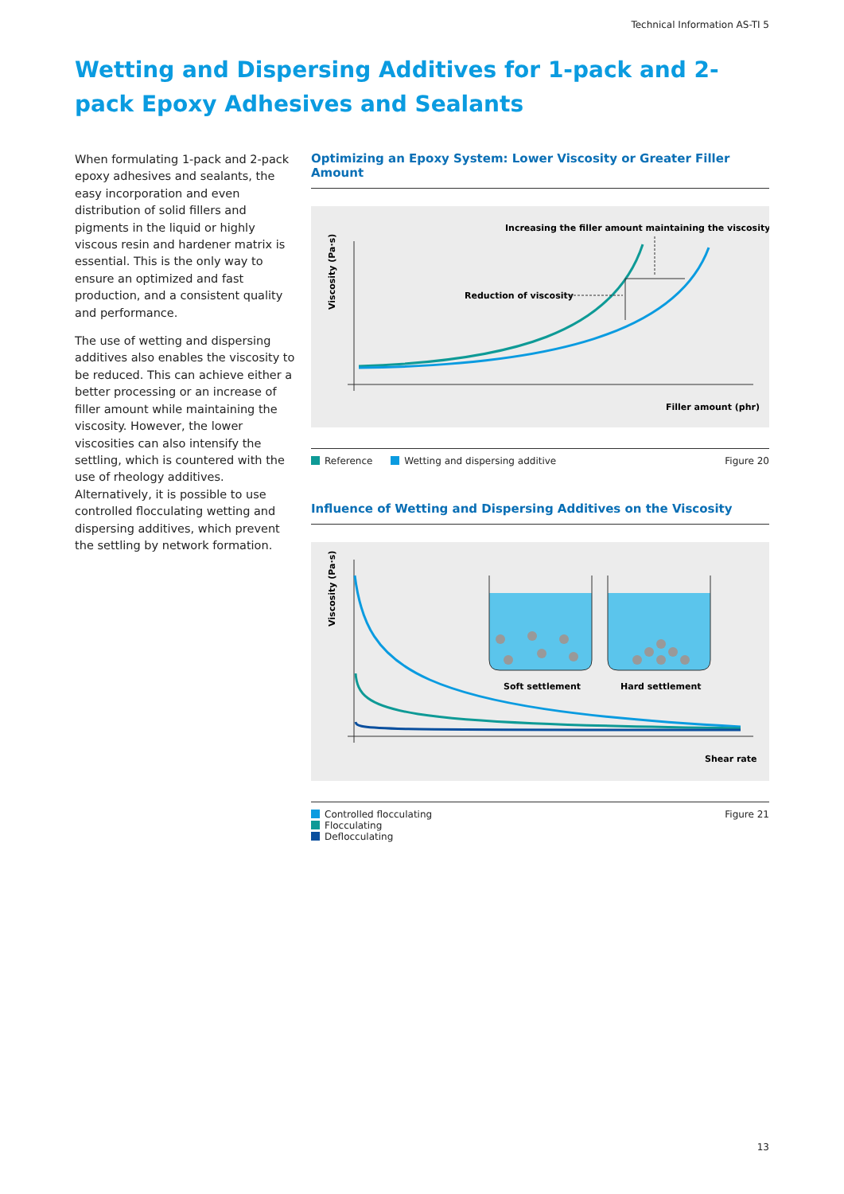Technical Information AS-TI 5
Wetting and Dispersing Additives for 1-pack and 2-pack Epoxy Adhesives and Sealants
When formulating 1-pack and 2-pack epoxy adhesives and sealants, the easy incorporation and even distribution of solid fillers and pigments in the liquid or highly viscous resin and hardener matrix is essential. This is the only way to ensure an optimized and fast production, and a consistent quality and performance.
The use of wetting and dispersing additives also enables the viscosity to be reduced. This can achieve either a better processing or an increase of filler amount while maintaining the viscosity. However, the lower viscosities can also intensify the settling, which is countered with the use of rheology additives. Alternatively, it is possible to use controlled flocculating wetting and dispersing additives, which prevent the settling by network formation.
Optimizing an Epoxy System: Lower Viscosity or Greater Filler Amount
Viscosity (Pa·s)
Increasing the filler amount maintaining the viscosity
Reduction of viscosity
Filler amount (phr)
Reference Wetting and dispersing additive Figure 20
Influence of Wetting and Dispersing Additives on the Viscosity
Viscosity (Pa·s)
Soft settlement
Hard settlement
Shear rate
Controlled flocculating
Flocculating
Deflocculating Figure 21
13